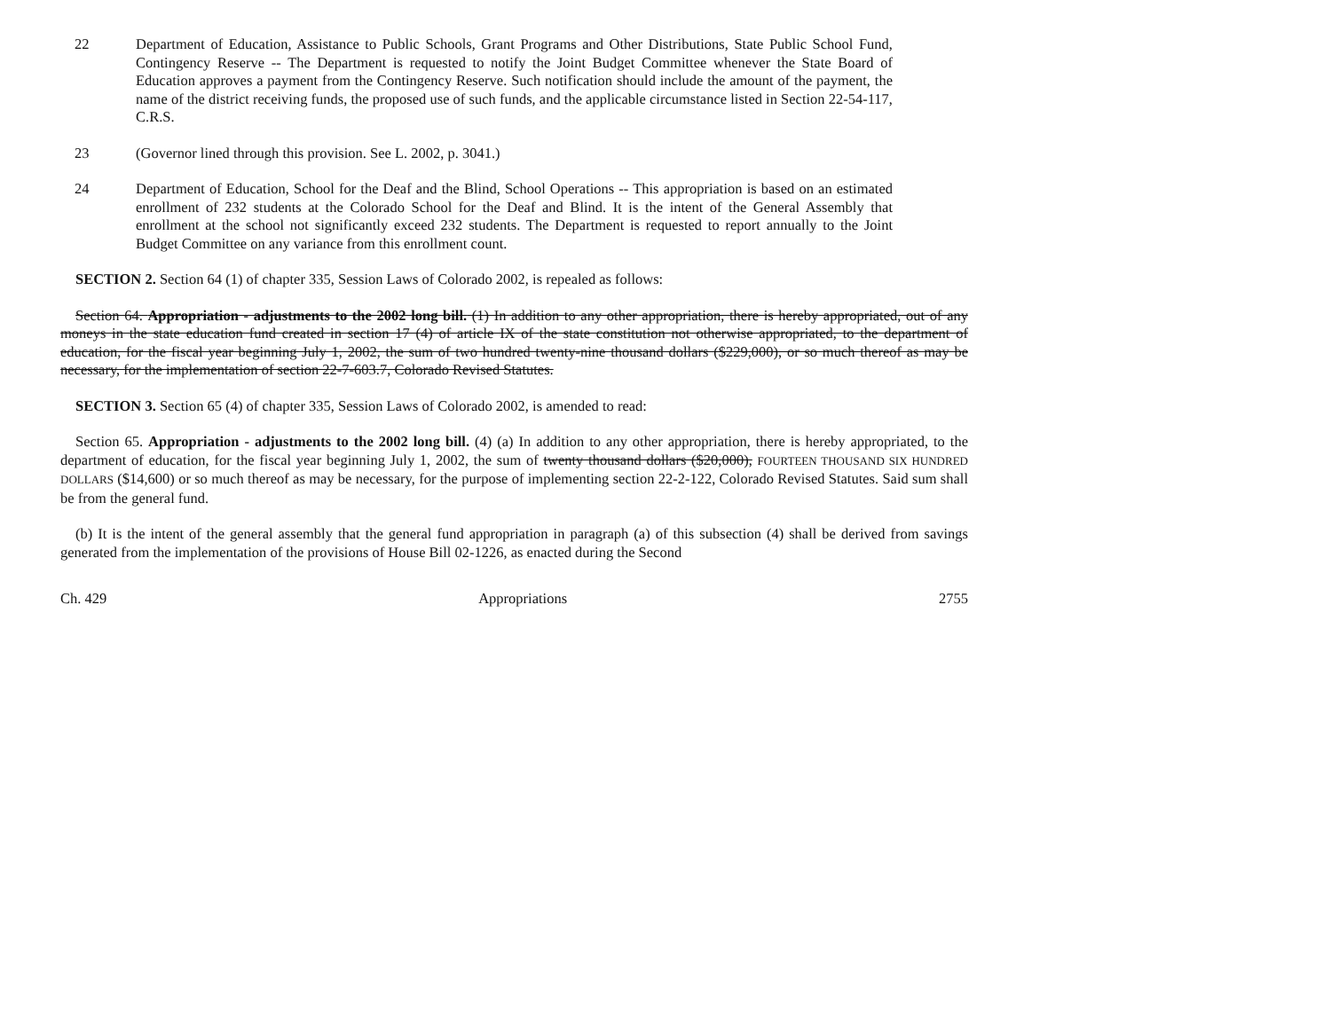22 Department of Education, Assistance to Public Schools, Grant Programs and Other Distributions, State Public School Fund, Contingency Reserve -- The Department is requested to notify the Joint Budget Committee whenever the State Board of Education approves a payment from the Contingency Reserve. Such notification should include the amount of the payment, the name of the district receiving funds, the proposed use of such funds, and the applicable circumstance listed in Section 22-54-117, C.R.S.
23 (Governor lined through this provision. See L. 2002, p. 3041.)
24 Department of Education, School for the Deaf and the Blind, School Operations -- This appropriation is based on an estimated enrollment of 232 students at the Colorado School for the Deaf and Blind. It is the intent of the General Assembly that enrollment at the school not significantly exceed 232 students. The Department is requested to report annually to the Joint Budget Committee on any variance from this enrollment count.
SECTION 2. Section 64 (1) of chapter 335, Session Laws of Colorado 2002, is repealed as follows:
Section 64. Appropriation - adjustments to the 2002 long bill. (1) In addition to any other appropriation, there is hereby appropriated, out of any moneys in the state education fund created in section 17 (4) of article IX of the state constitution not otherwise appropriated, to the department of education, for the fiscal year beginning July 1, 2002, the sum of two hundred twenty-nine thousand dollars ($229,000), or so much thereof as may be necessary, for the implementation of section 22-7-603.7, Colorado Revised Statutes.
SECTION 3. Section 65 (4) of chapter 335, Session Laws of Colorado 2002, is amended to read:
Section 65. Appropriation - adjustments to the 2002 long bill. (4) (a) In addition to any other appropriation, there is hereby appropriated, to the department of education, for the fiscal year beginning July 1, 2002, the sum of twenty thousand dollars ($20,000), FOURTEEN THOUSAND SIX HUNDRED DOLLARS ($14,600) or so much thereof as may be necessary, for the purpose of implementing section 22-2-122, Colorado Revised Statutes. Said sum shall be from the general fund.
(b) It is the intent of the general assembly that the general fund appropriation in paragraph (a) of this subsection (4) shall be derived from savings generated from the implementation of the provisions of House Bill 02-1226, as enacted during the Second
Ch. 429 Appropriations 2755